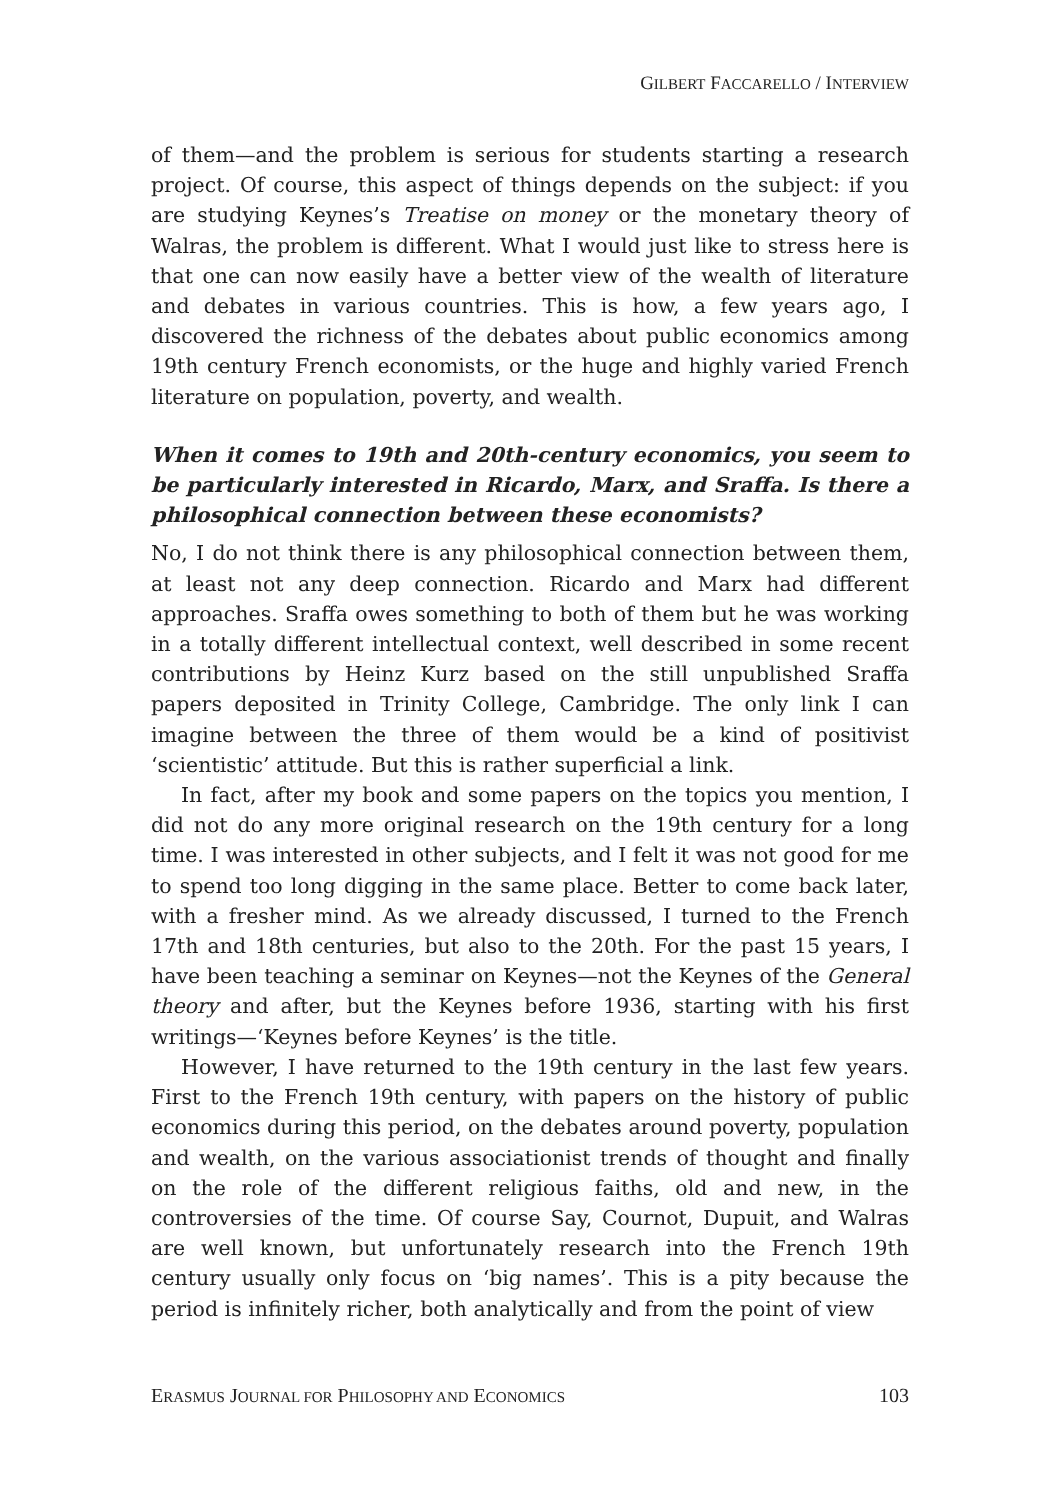GILBERT FACCARELLO / INTERVIEW
of them—and the problem is serious for students starting a research project. Of course, this aspect of things depends on the subject: if you are studying Keynes’s Treatise on money or the monetary theory of Walras, the problem is different. What I would just like to stress here is that one can now easily have a better view of the wealth of literature and debates in various countries. This is how, a few years ago, I discovered the richness of the debates about public economics among 19th century French economists, or the huge and highly varied French literature on population, poverty, and wealth.
When it comes to 19th and 20th-century economics, you seem to be particularly interested in Ricardo, Marx, and Sraffa. Is there a philosophical connection between these economists?
No, I do not think there is any philosophical connection between them, at least not any deep connection. Ricardo and Marx had different approaches. Sraffa owes something to both of them but he was working in a totally different intellectual context, well described in some recent contributions by Heinz Kurz based on the still unpublished Sraffa papers deposited in Trinity College, Cambridge. The only link I can imagine between the three of them would be a kind of positivist ‘scientistic’ attitude. But this is rather superficial a link.
In fact, after my book and some papers on the topics you mention, I did not do any more original research on the 19th century for a long time. I was interested in other subjects, and I felt it was not good for me to spend too long digging in the same place. Better to come back later, with a fresher mind. As we already discussed, I turned to the French 17th and 18th centuries, but also to the 20th. For the past 15 years, I have been teaching a seminar on Keynes—not the Keynes of the General theory and after, but the Keynes before 1936, starting with his first writings—‘Keynes before Keynes’ is the title.
However, I have returned to the 19th century in the last few years. First to the French 19th century, with papers on the history of public economics during this period, on the debates around poverty, population and wealth, on the various associationist trends of thought and finally on the role of the different religious faiths, old and new, in the controversies of the time. Of course Say, Cournot, Dupuit, and Walras are well known, but unfortunately research into the French 19th century usually only focus on ‘big names’. This is a pity because the period is infinitely richer, both analytically and from the point of view
ERASMUS JOURNAL FOR PHILOSOPHY AND ECONOMICS 103